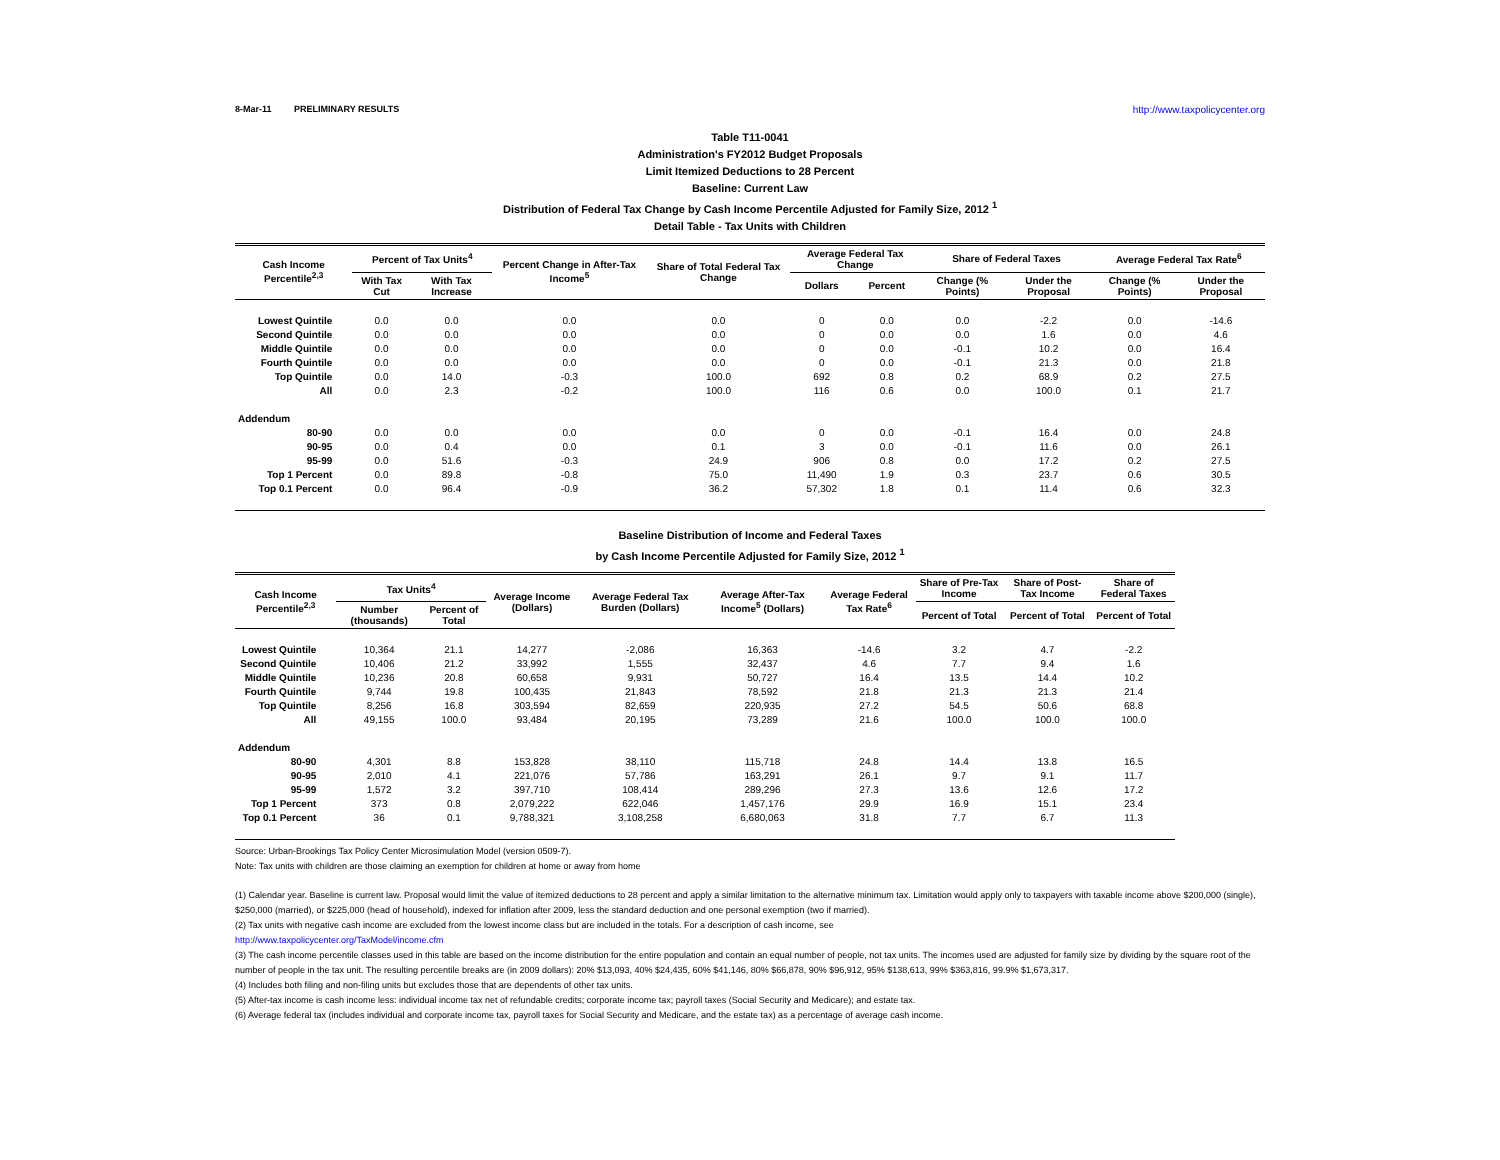8-Mar-11 PRELIMINARY RESULTS http://www.taxpolicycenter.org
Table T11-0041
Administration's FY2012 Budget Proposals
Limit Itemized Deductions to 28 Percent
Baseline: Current Law
Distribution of Federal Tax Change by Cash Income Percentile Adjusted for Family Size, 2012 <sup>1</sup>
Detail Table - Tax Units with Children
| Cash Income Percentile<sup>2,3</sup> | Percent of Tax Units<sup>4</sup> | | Percent Change in After-Tax Income<sup>5</sup> | Share of Total Federal Tax Change | Average Federal Tax Change | | Share of Federal Taxes | | Average Federal Tax Rate<sup>6</sup> | |
| --- | --- | --- | --- | --- | --- | --- | --- | --- | --- | --- |
| | With Tax Cut | With Tax Increase | | | Dollars | Percent | Change (% Points) | Under the Proposal | Change (% Points) | Under the Proposal |
| Lowest Quintile | 0.0 | 0.0 | 0.0 | 0.0 | 0 | 0.0 | 0.0 | -2.2 | 0.0 | -14.6 |
| Second Quintile | 0.0 | 0.0 | 0.0 | 0.0 | 0 | 0.0 | 0.0 | 1.6 | 0.0 | 4.6 |
| Middle Quintile | 0.0 | 0.0 | 0.0 | 0.0 | 0 | 0.0 | -0.1 | 10.2 | 0.0 | 16.4 |
| Fourth Quintile | 0.0 | 0.0 | 0.0 | 0.0 | 0 | 0.0 | -0.1 | 21.3 | 0.0 | 21.8 |
| Top Quintile | 0.0 | 14.0 | -0.3 | 100.0 | 692 | 0.8 | 0.2 | 68.9 | 0.2 | 27.5 |
| All | 0.0 | 2.3 | -0.2 | 100.0 | 116 | 0.6 | 0.0 | 100.0 | 0.1 | 21.7 |
| Addendum | | | | | | | | | | |
| 80-90 | 0.0 | 0.0 | 0.0 | 0.0 | 0 | 0.0 | -0.1 | 16.4 | 0.0 | 24.8 |
| 90-95 | 0.0 | 0.4 | 0.0 | 0.1 | 3 | 0.0 | -0.1 | 11.6 | 0.0 | 26.1 |
| 95-99 | 0.0 | 51.6 | -0.3 | 24.9 | 906 | 0.8 | 0.0 | 17.2 | 0.2 | 27.5 |
| Top 1 Percent | 0.0 | 89.8 | -0.8 | 75.0 | 11,490 | 1.9 | 0.3 | 23.7 | 0.6 | 30.5 |
| Top 0.1 Percent | 0.0 | 96.4 | -0.9 | 36.2 | 57,302 | 1.8 | 0.1 | 11.4 | 0.6 | 32.3 |
Baseline Distribution of Income and Federal Taxes
by Cash Income Percentile Adjusted for Family Size, 2012 <sup>1</sup>
| Cash Income Percentile<sup>2,3</sup> | Tax Units<sup>4</sup> | | Average Income (Dollars) | Average Federal Tax Burden (Dollars) | Average After-Tax Income<sup>5</sup> (Dollars) | Average Federal Tax Rate<sup>6</sup> | Share of Pre-Tax Income | Share of Post-Tax Income | Share of Federal Taxes |
| --- | --- | --- | --- | --- | --- | --- | --- | --- | --- |
| | Number (thousands) | Percent of Total | | | | | Percent of Total | Percent of Total | Percent of Total |
| Lowest Quintile | 10,364 | 21.1 | 14,277 | -2,086 | 16,363 | -14.6 | 3.2 | 4.7 | -2.2 |
| Second Quintile | 10,406 | 21.2 | 33,992 | 1,555 | 32,437 | 4.6 | 7.7 | 9.4 | 1.6 |
| Middle Quintile | 10,236 | 20.8 | 60,658 | 9,931 | 50,727 | 16.4 | 13.5 | 14.4 | 10.2 |
| Fourth Quintile | 9,744 | 19.8 | 100,435 | 21,843 | 78,592 | 21.8 | 21.3 | 21.3 | 21.4 |
| Top Quintile | 8,256 | 16.8 | 303,594 | 82,659 | 220,935 | 27.2 | 54.5 | 50.6 | 68.8 |
| All | 49,155 | 100.0 | 93,484 | 20,195 | 73,289 | 21.6 | 100.0 | 100.0 | 100.0 |
| Addendum | | | | | | | | | |
| 80-90 | 4,301 | 8.8 | 153,828 | 38,110 | 115,718 | 24.8 | 14.4 | 13.8 | 16.5 |
| 90-95 | 2,010 | 4.1 | 221,076 | 57,786 | 163,291 | 26.1 | 9.7 | 9.1 | 11.7 |
| 95-99 | 1,572 | 3.2 | 397,710 | 108,414 | 289,296 | 27.3 | 13.6 | 12.6 | 17.2 |
| Top 1 Percent | 373 | 0.8 | 2,079,222 | 622,046 | 1,457,176 | 29.9 | 16.9 | 15.1 | 23.4 |
| Top 0.1 Percent | 36 | 0.1 | 9,788,321 | 3,108,258 | 6,680,063 | 31.8 | 7.7 | 6.7 | 11.3 |
Source: Urban-Brookings Tax Policy Center Microsimulation Model (version 0509-7).
Note: Tax units with children are those claiming an exemption for children at home or away from home
(1) Calendar year. Baseline is current law. Proposal would limit the value of itemized deductions to 28 percent and apply a similar limitation to the alternative minimum tax. Limitation would apply only to taxpayers with taxable income above $200,000 (single), $250,000 (married), or $225,000 (head of household), indexed for inflation after 2009, less the standard deduction and one personal exemption (two if married).
(2) Tax units with negative cash income are excluded from the lowest income class but are included in the totals. For a description of cash income, see
http://www.taxpolicycenter.org/TaxModel/income.cfm
(3) The cash income percentile classes used in this table are based on the income distribution for the entire population and contain an equal number of people, not tax units. The incomes used are adjusted for family size by dividing by the square root of the number of people in the tax unit. The resulting percentile breaks are (in 2009 dollars): 20% $13,093, 40% $24,435, 60% $41,146, 80% $66,878, 90% $96,912, 95% $138,613, 99% $363,816, 99.9% $1,673,317.
(4) Includes both filing and non-filing units but excludes those that are dependents of other tax units.
(5) After-tax income is cash income less: individual income tax net of refundable credits; corporate income tax; payroll taxes (Social Security and Medicare); and estate tax.
(6) Average federal tax (includes individual and corporate income tax, payroll taxes for Social Security and Medicare, and the estate tax) as a percentage of average cash income.